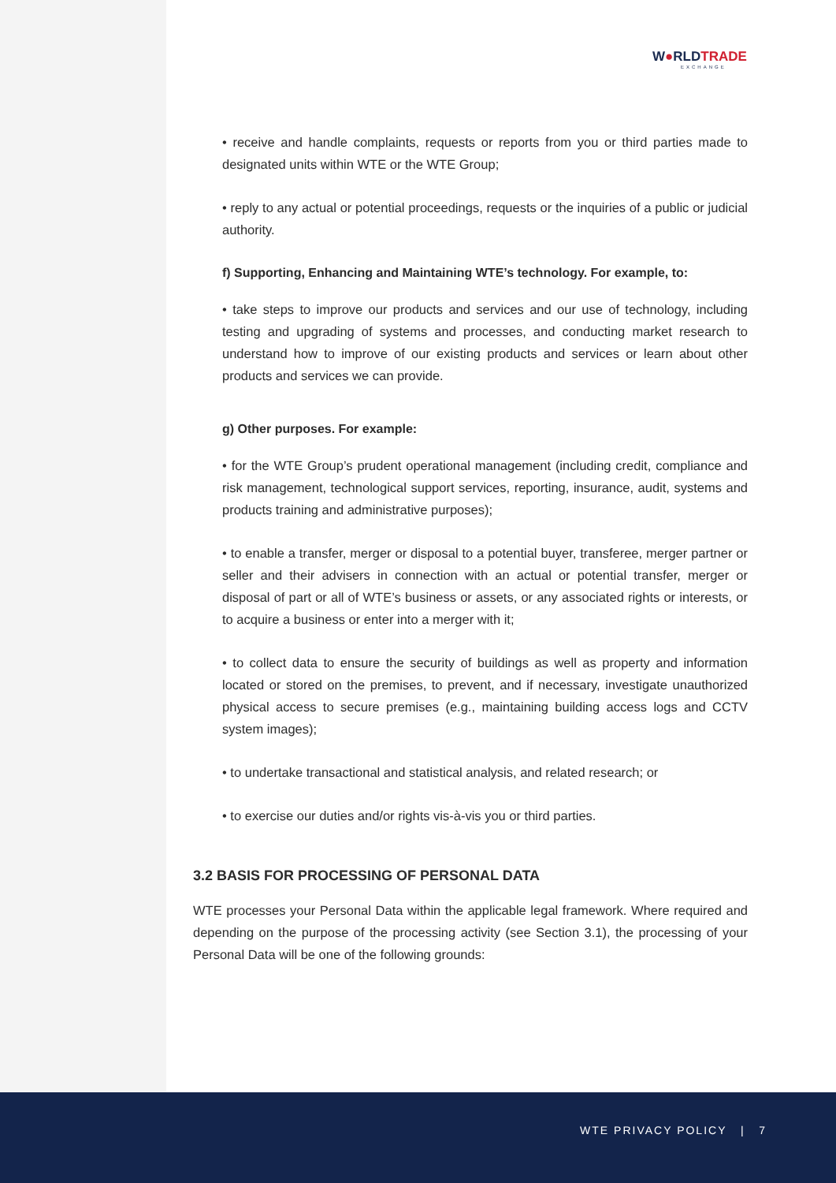W●RLDTRADE
EXCHANGE
• receive and handle complaints, requests or reports from you or third parties made to designated units within WTE or the WTE Group;
• reply to any actual or potential proceedings, requests or the inquiries of a public or judicial authority.
f) Supporting, Enhancing and Maintaining WTE’s technology. For example, to:
• take steps to improve our products and services and our use of technology, including testing and upgrading of systems and processes, and conducting market research to understand how to improve of our existing products and services or learn about other products and services we can provide.
g) Other purposes. For example:
• for the WTE Group’s prudent operational management (including credit, compliance and risk management, technological support services, reporting, insurance, audit, systems and products training and administrative purposes);
• to enable a transfer, merger or disposal to a potential buyer, transferee, merger partner or seller and their advisers in connection with an actual or potential transfer, merger or disposal of part or all of WTE’s business or assets, or any associated rights or interests, or to acquire a business or enter into a merger with it;
• to collect data to ensure the security of buildings as well as property and information located or stored on the premises, to prevent, and if necessary, investigate unauthorized physical access to secure premises (e.g., maintaining building access logs and CCTV system images);
• to undertake transactional and statistical analysis, and related research; or
• to exercise our duties and/or rights vis-à-vis you or third parties.
3.2 BASIS FOR PROCESSING OF PERSONAL DATA
WTE processes your Personal Data within the applicable legal framework. Where required and depending on the purpose of the processing activity (see Section 3.1), the processing of your Personal Data will be one of the following grounds:
WTE PRIVACY POLICY | 7